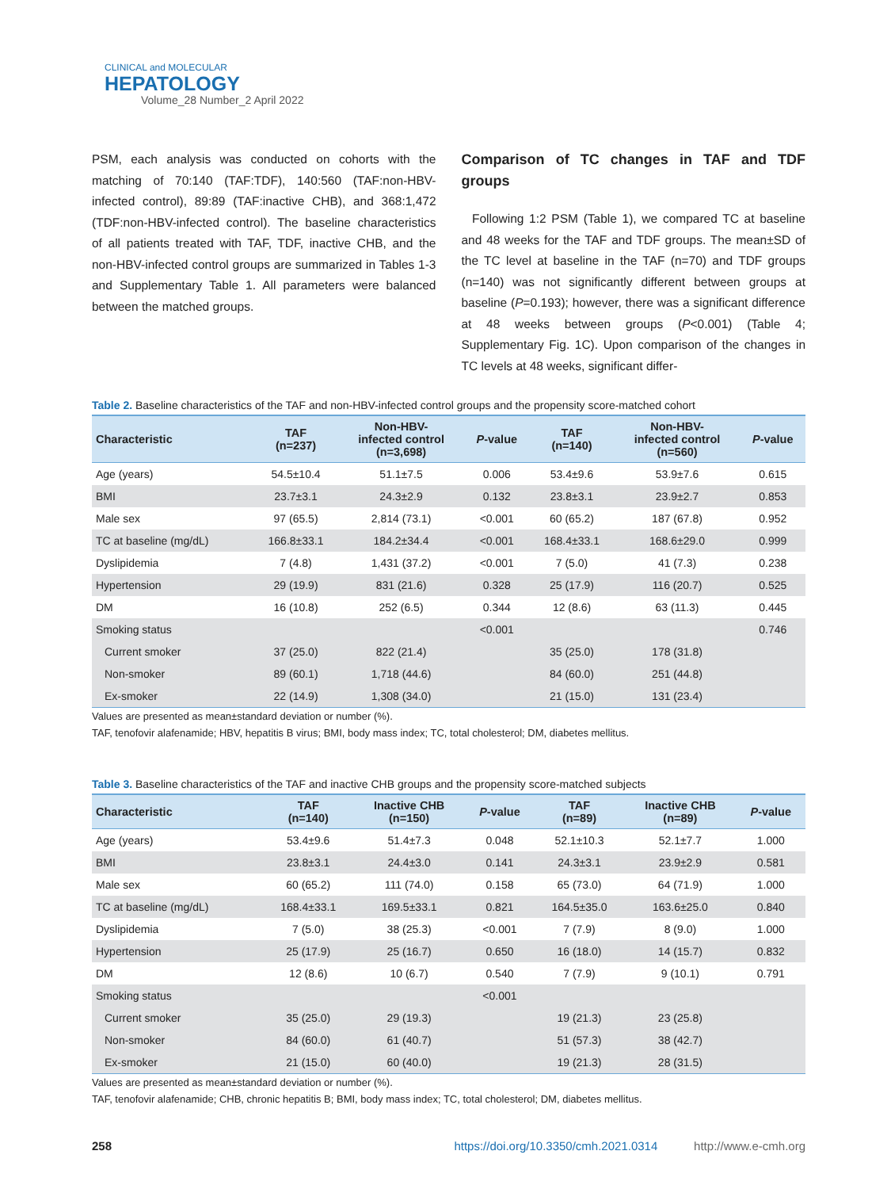CLINICAL and MOLECULAR
HEPATOLOGY
Volume_28 Number_2 April 2022
PSM, each analysis was conducted on cohorts with the matching of 70:140 (TAF:TDF), 140:560 (TAF:non-HBV-infected control), 89:89 (TAF:inactive CHB), and 368:1,472 (TDF:non-HBV-infected control). The baseline characteristics of all patients treated with TAF, TDF, inactive CHB, and the non-HBV-infected control groups are summarized in Tables 1-3 and Supplementary Table 1. All parameters were balanced between the matched groups.
Comparison of TC changes in TAF and TDF groups
Following 1:2 PSM (Table 1), we compared TC at baseline and 48 weeks for the TAF and TDF groups. The mean±SD of the TC level at baseline in the TAF (n=70) and TDF groups (n=140) was not significantly different between groups at baseline (P=0.193); however, there was a significant difference at 48 weeks between groups (P<0.001) (Table 4; Supplementary Fig. 1C). Upon comparison of the changes in TC levels at 48 weeks, significant differ-
Table 2. Baseline characteristics of the TAF and non-HBV-infected control groups and the propensity score-matched cohort
| Characteristic | TAF (n=237) | Non-HBV- infected control (n=3,698) | P -value | TAF (n=140) | Non-HBV- infected control (n=560) | P -value |
| --- | --- | --- | --- | --- | --- | --- |
| Age (years) | 54.5±10.4 | 51.1±7.5 | 0.006 | 53.4±9.6 | 53.9±7.6 | 0.615 |
| BMI | 23.7±3.1 | 24.3±2.9 | 0.132 | 23.8±3.1 | 23.9±2.7 | 0.853 |
| Male sex | 97 (65.5) | 2,814 (73.1) | <0.001 | 60 (65.2) | 187 (67.8) | 0.952 |
| TC at baseline (mg/dL) | 166.8±33.1 | 184.2±34.4 | <0.001 | 168.4±33.1 | 168.6±29.0 | 0.999 |
| Dyslipidemia | 7 (4.8) | 1,431 (37.2) | <0.001 | 7 (5.0) | 41 (7.3) | 0.238 |
| Hypertension | 29 (19.9) | 831 (21.6) | 0.328 | 25 (17.9) | 116 (20.7) | 0.525 |
| DM | 16 (10.8) | 252 (6.5) | 0.344 | 12 (8.6) | 63 (11.3) | 0.445 |
| Smoking status | | | <0.001 | | | 0.746 |
| Current smoker | 37 (25.0) | 822 (21.4) | | 35 (25.0) | 178 (31.8) | |
| Non-smoker | 89 (60.1) | 1,718 (44.6) | | 84 (60.0) | 251 (44.8) | |
| Ex-smoker | 22 (14.9) | 1,308 (34.0) | | 21 (15.0) | 131 (23.4) | |
Values are presented as mean±standard deviation or number (%).
TAF, tenofovir alafenamide; HBV, hepatitis B virus; BMI, body mass index; TC, total cholesterol; DM, diabetes mellitus.
Table 3. Baseline characteristics of the TAF and inactive CHB groups and the propensity score-matched subjects
| Characteristic | TAF (n=140) | Inactive CHB (n=150) | P -value | TAF (n=89) | Inactive CHB (n=89) | P -value |
| --- | --- | --- | --- | --- | --- | --- |
| Age (years) | 53.4±9.6 | 51.4±7.3 | 0.048 | 52.1±10.3 | 52.1±7.7 | 1.000 |
| BMI | 23.8±3.1 | 24.4±3.0 | 0.141 | 24.3±3.1 | 23.9±2.9 | 0.581 |
| Male sex | 60 (65.2) | 111 (74.0) | 0.158 | 65 (73.0) | 64 (71.9) | 1.000 |
| TC at baseline (mg/dL) | 168.4±33.1 | 169.5±33.1 | 0.821 | 164.5±35.0 | 163.6±25.0 | 0.840 |
| Dyslipidemia | 7 (5.0) | 38 (25.3) | <0.001 | 7 (7.9) | 8 (9.0) | 1.000 |
| Hypertension | 25 (17.9) | 25 (16.7) | 0.650 | 16 (18.0) | 14 (15.7) | 0.832 |
| DM | 12 (8.6) | 10 (6.7) | 0.540 | 7 (7.9) | 9 (10.1) | 0.791 |
| Smoking status | | | <0.001 | | | |
| Current smoker | 35 (25.0) | 29 (19.3) | | 19 (21.3) | 23 (25.8) | |
| Non-smoker | 84 (60.0) | 61 (40.7) | | 51 (57.3) | 38 (42.7) | |
| Ex-smoker | 21 (15.0) | 60 (40.0) | | 19 (21.3) | 28 (31.5) | |
Values are presented as mean±standard deviation or number (%).
TAF, tenofovir alafenamide; CHB, chronic hepatitis B; BMI, body mass index; TC, total cholesterol; DM, diabetes mellitus.
258 https://doi.org/10.3350/cmh.2021.0314 http://www.e-cmh.org